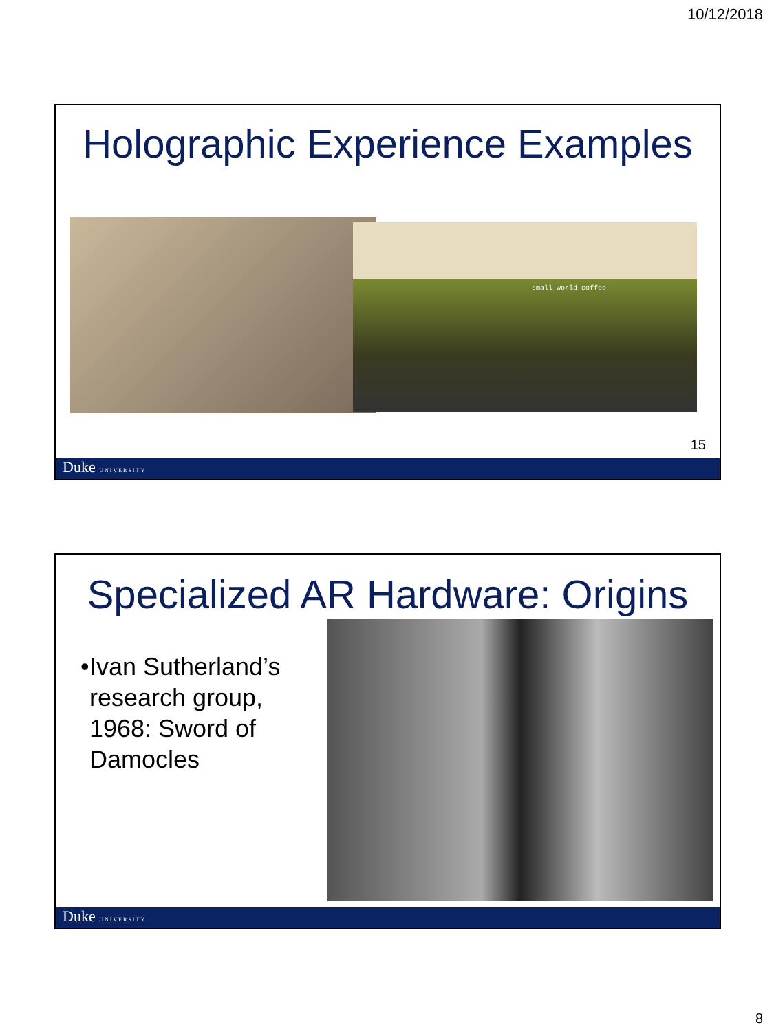10/12/2018
Holographic Experience Examples
small world coffee
15
Duke UNIVERSITY
Specialized AR Hardware: Origins
• Ivan Sutherland’s research group, 1968: Sword of Damocles
Duke UNIVERSITY
8